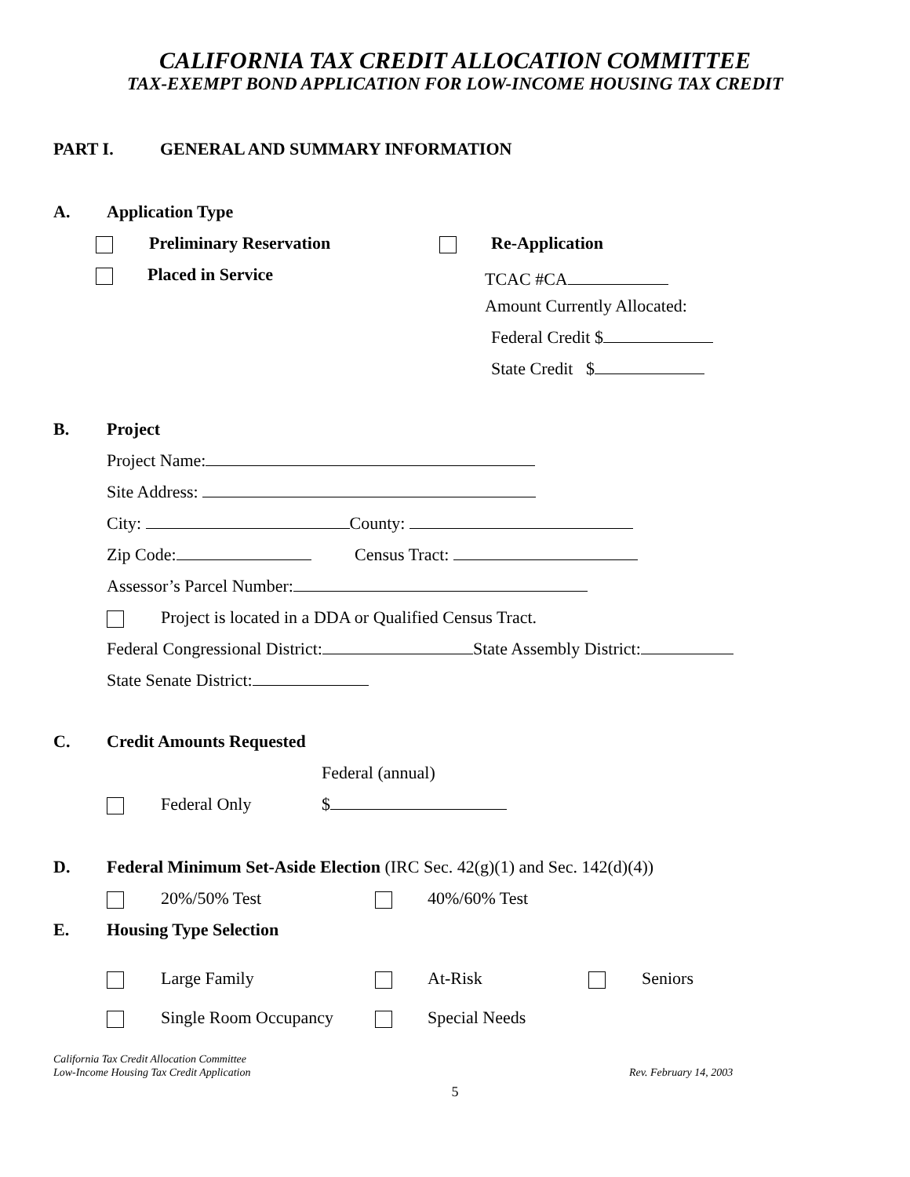CALIFORNIA TAX CREDIT ALLOCATION COMMITTEE
TAX-EXEMPT BOND APPLICATION FOR LOW-INCOME HOUSING TAX CREDIT
PART I. GENERAL AND SUMMARY INFORMATION
A. Application Type Preliminary Reservation Re-Application
Placed in Service TCAC #CA
Amount Currently Allocated: Federal Credit $ State Credit $
B. Project Project Name: Site Address: City: County: Zip Code: Census Tract:
Assessor’s Parcel Number: Project is located in a DDA or Qualified Census Tract.
Federal Congressional District: State Assembly District: State Senate District:
C. Credit Amounts Requested Federal (annual)
Federal Only $
D. Federal Minimum Set-Aside Election (IRC Sec. 42(g)(1) and Sec. 142(d)(4)) 20%/50% Test 40%/60% Test
E. Housing Type Selection Large Family At-Risk Seniors
Single Room Occupancy Special Needs
California Tax Credit Allocation Committee
Low-Income Housing Tax Credit Application
Rev. February 14, 2003
5